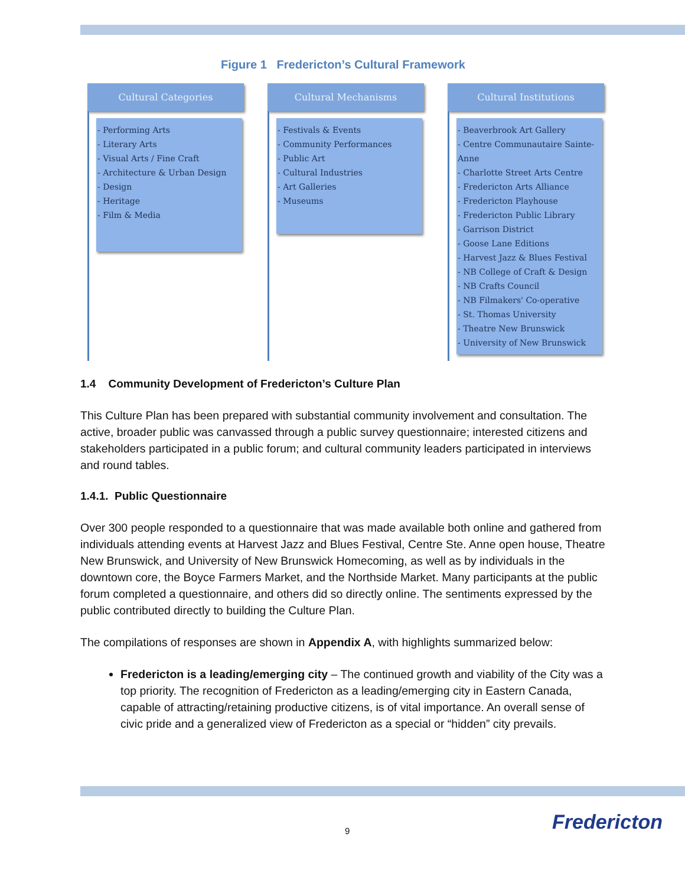Figure 1 Fredericton’s Cultural Framework
Cultural Categories
- Performing Arts
- Literary Arts
- Visual Arts / Fine Craft
- Architecture & Urban Design
- Design
- Heritage
- Film & Media
Cultural Mechanisms
- Festivals & Events
- Community Performances
- Public Art
- Cultural Industries
- Art Galleries
- Museums
Cultural Institutions
- Beaverbrook Art Gallery
- Centre Communautaire Sainte-Anne
- Charlotte Street Arts Centre
- Fredericton Arts Alliance
- Fredericton Playhouse
- Fredericton Public Library
- Garrison District
- Goose Lane Editions
- Harvest Jazz & Blues Festival
- NB College of Craft & Design
- NB Crafts Council
- NB Filmakers' Co-operative
- St. Thomas University
- Theatre New Brunswick
- University of New Brunswick
1.4 Community Development of Fredericton’s Culture Plan
This Culture Plan has been prepared with substantial community involvement and consultation. The active, broader public was canvassed through a public survey questionnaire; interested citizens and stakeholders participated in a public forum; and cultural community leaders participated in interviews and round tables.
1.4.1. Public Questionnaire
Over 300 people responded to a questionnaire that was made available both online and gathered from individuals attending events at Harvest Jazz and Blues Festival, Centre Ste. Anne open house, Theatre New Brunswick, and University of New Brunswick Homecoming, as well as by individuals in the downtown core, the Boyce Farmers Market, and the Northside Market. Many participants at the public forum completed a questionnaire, and others did so directly online. The sentiments expressed by the public contributed directly to building the Culture Plan.
The compilations of responses are shown in Appendix A, with highlights summarized below:
Fredericton is a leading/emerging city – The continued growth and viability of the City was a top priority. The recognition of Fredericton as a leading/emerging city in Eastern Canada, capable of attracting/retaining productive citizens, is of vital importance. An overall sense of civic pride and a generalized view of Fredericton as a special or “hidden” city prevails.
9 Fredericton